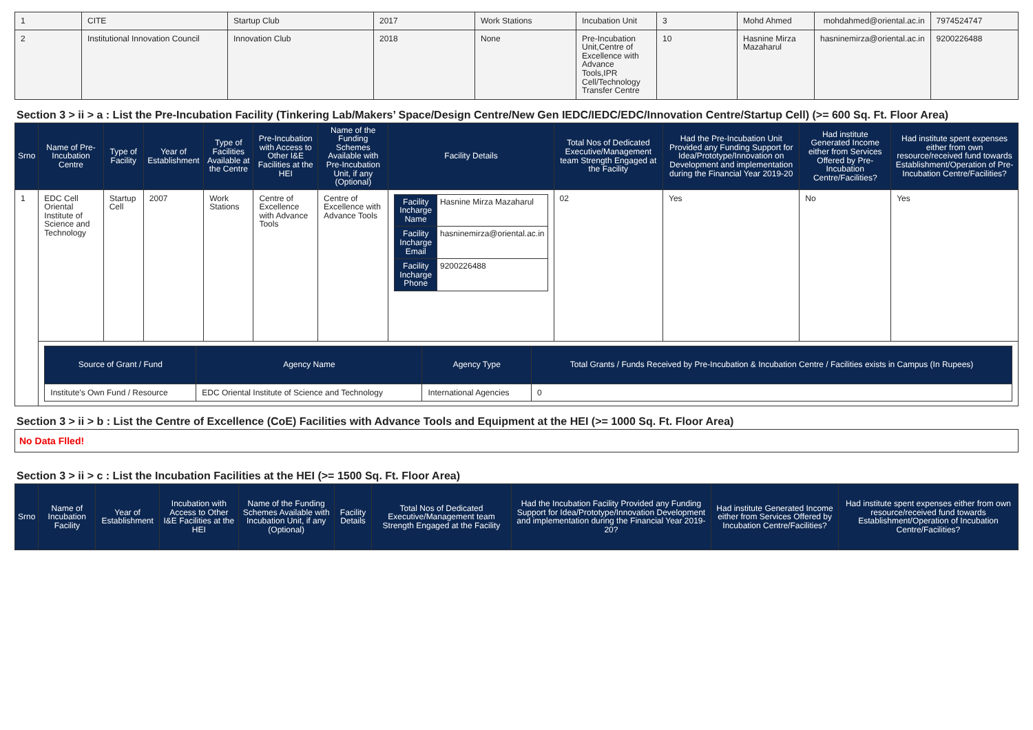| 1 | CITE | Startup Club | 2017 | Work Stations | Incubation Unit | 3 | Mohd Ahmed | mohdahmed@oriental.ac.in | 7974524747 |
| 2 | Institutional Innovation Council | Innovation Club | 2018 | None | Pre-Incubation Unit,Centre of Excellence with Advance Tools,IPR Cell/Technology Transfer Centre | 10 | Hasnine Mirza Mazaharul | hasninemirza@oriental.ac.in | 9200226488 |
Section 3 > ii > a : List the Pre-Incubation Facility (Tinkering Lab/Makers’ Space/Design Centre/New Gen IEDC/IEDC/EDC/Innovation Centre/Startup Cell) (>= 600 Sq. Ft. Floor Area)
| Srno | Name of Pre-Incubation Centre | Type of Facility | Year of Establishment | Type of Facilities Available at the Centre | Pre-Incubation with Access to Other I&E Facilities at the HEI | Name of the Funding Schemes Available with Pre-Incubation Unit, if any (Optional) | Facility Details | Total Nos of Dedicated Executive/Management team Strength Engaged at the Facility | Had the Pre-Incubation Unit Provided any Funding Support for Idea/Prototype/Innovation on Development and implementation during the Financial Year 2019-20 | Had institute Generated Income either from Services Offered by Pre-Incubation Centre/Facilities? | Had institute spent expenses either from own resource/received fund towards Establishment/Operation of Pre-Incubation Centre/Facilities? |
| --- | --- | --- | --- | --- | --- | --- | --- | --- | --- | --- | --- |
| 1 | EDC Cell Oriental Institute of Science and Technology | Startup Cell | 2007 | Work Stations | Centre of Excellence with Advance Tools | Centre of Excellence with Advance Tools | / Facility Incharge Name / Hasnine Mirza Mazaharul / / Facility Incharge Email / hasninemirza@oriental.ac.in / / Facility Incharge Phone / 9200226488 / | 02 | Yes | No | Yes |
| | / Source of Grant / Fund / Agency Name / Agency Type / Total Grants / Funds Received by Pre-Incubation & Incubation Centre / Facilities exists in Campus (In Rupees) / / --- / --- / --- / --- / / Institute's Own Fund / Resource / EDC Oriental Institute of Science and Technology / International Agencies / 0 / | | | | | | | | | | |
Section 3 > ii > b : List the Centre of Excellence (CoE) Facilities with Advance Tools and Equipment at the HEI (>= 1000 Sq. Ft. Floor Area)
No Data Flled!
Section 3 > ii > c : List the Incubation Facilities at the HEI (>= 1500 Sq. Ft. Floor Area)
| Srno | Name of Incubation Facility | Year of Establishment | Incubation with Access to Other I&E Facilities at the HEI | Name of the Funding Schemes Available with Incubation Unit, if any (Optional) | Facility Details | Total Nos of Dedicated Executive/Management team Strength Engaged at the Facility | Had the Incubation Facility Provided any Funding Support for Idea/Prototype/Innovation Development and implementation during the Financial Year 2019-20? | Had institute Generated Income either from Services Offered by Incubation Centre/Facilities? | Had institute spent expenses either from own resource/received fund towards Establishment/Operation of Incubation Centre/Facilities? |
| --- | --- | --- | --- | --- | --- | --- | --- | --- | --- |